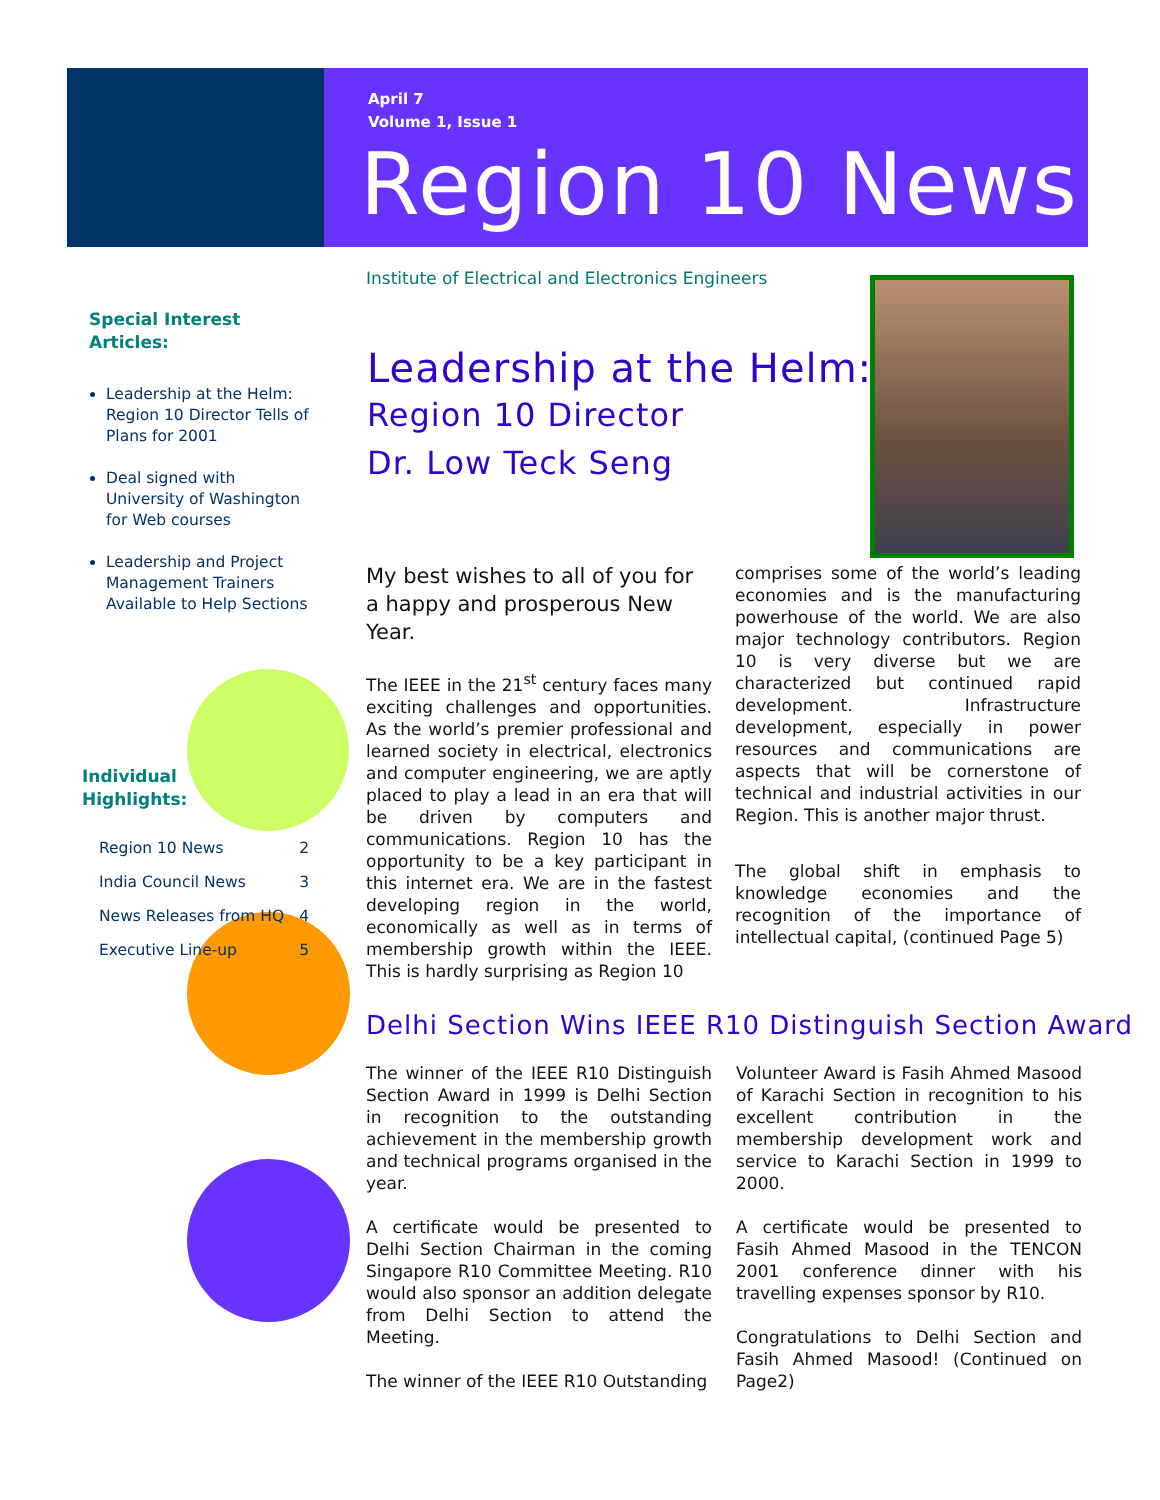April 7
Volume 1, Issue 1
Region 10 News
Institute of Electrical and Electronics Engineers
Special Interest
Articles:
Leadership at the Helm: Region 10 Director Tells of Plans for 2001
Deal signed with University of Washington for Web courses
Leadership and Project Management Trainers Available to Help Sections
Individual
Highlights:
Region 10 News 2
India Council News 3
News Releases from HQ 4
Executive Line-up 5
Leadership at the Helm:
Region 10 Director
Dr. Low Teck Seng
My best wishes to all of you for a happy and prosperous New Year.
The IEEE in the 21<sup>st</sup> century faces many exciting challenges and opportunities. As the world’s premier professional and learned society in electrical, electronics and computer engineering, we are aptly placed to play a lead in an era that will be driven by computers and communications. Region 10 has the opportunity to be a key participant in this internet era. We are in the fastest developing region in the world, economically as well as in terms of membership growth within the IEEE. This is hardly surprising as Region 10
comprises some of the world’s leading economies and is the manufacturing powerhouse of the world. We are also major technology contributors. Region 10 is very diverse but we are characterized but continued rapid development. Infrastructure development, especially in power resources and communications are aspects that will be cornerstone of technical and industrial activities in our Region. This is another major thrust.
The global shift in emphasis to knowledge economies and the recognition of the importance of intellectual capital, (continued Page 5)
Delhi Section Wins IEEE R10 Distinguish Section Award
The winner of the IEEE R10 Distinguish Section Award in 1999 is Delhi Section in recognition to the outstanding achievement in the membership growth and technical programs organised in the year.
A certificate would be presented to Delhi Section Chairman in the coming Singapore R10 Committee Meeting. R10 would also sponsor an addition delegate from Delhi Section to attend the Meeting.
The winner of the IEEE R10 Outstanding
Volunteer Award is Fasih Ahmed Masood of Karachi Section in recognition to his excellent contribution in the membership development work and service to Karachi Section in 1999 to 2000.
A certificate would be presented to Fasih Ahmed Masood in the TENCON 2001 conference dinner with his travelling expenses sponsor by R10.
Congratulations to Delhi Section and Fasih Ahmed Masood! (Continued on Page2)